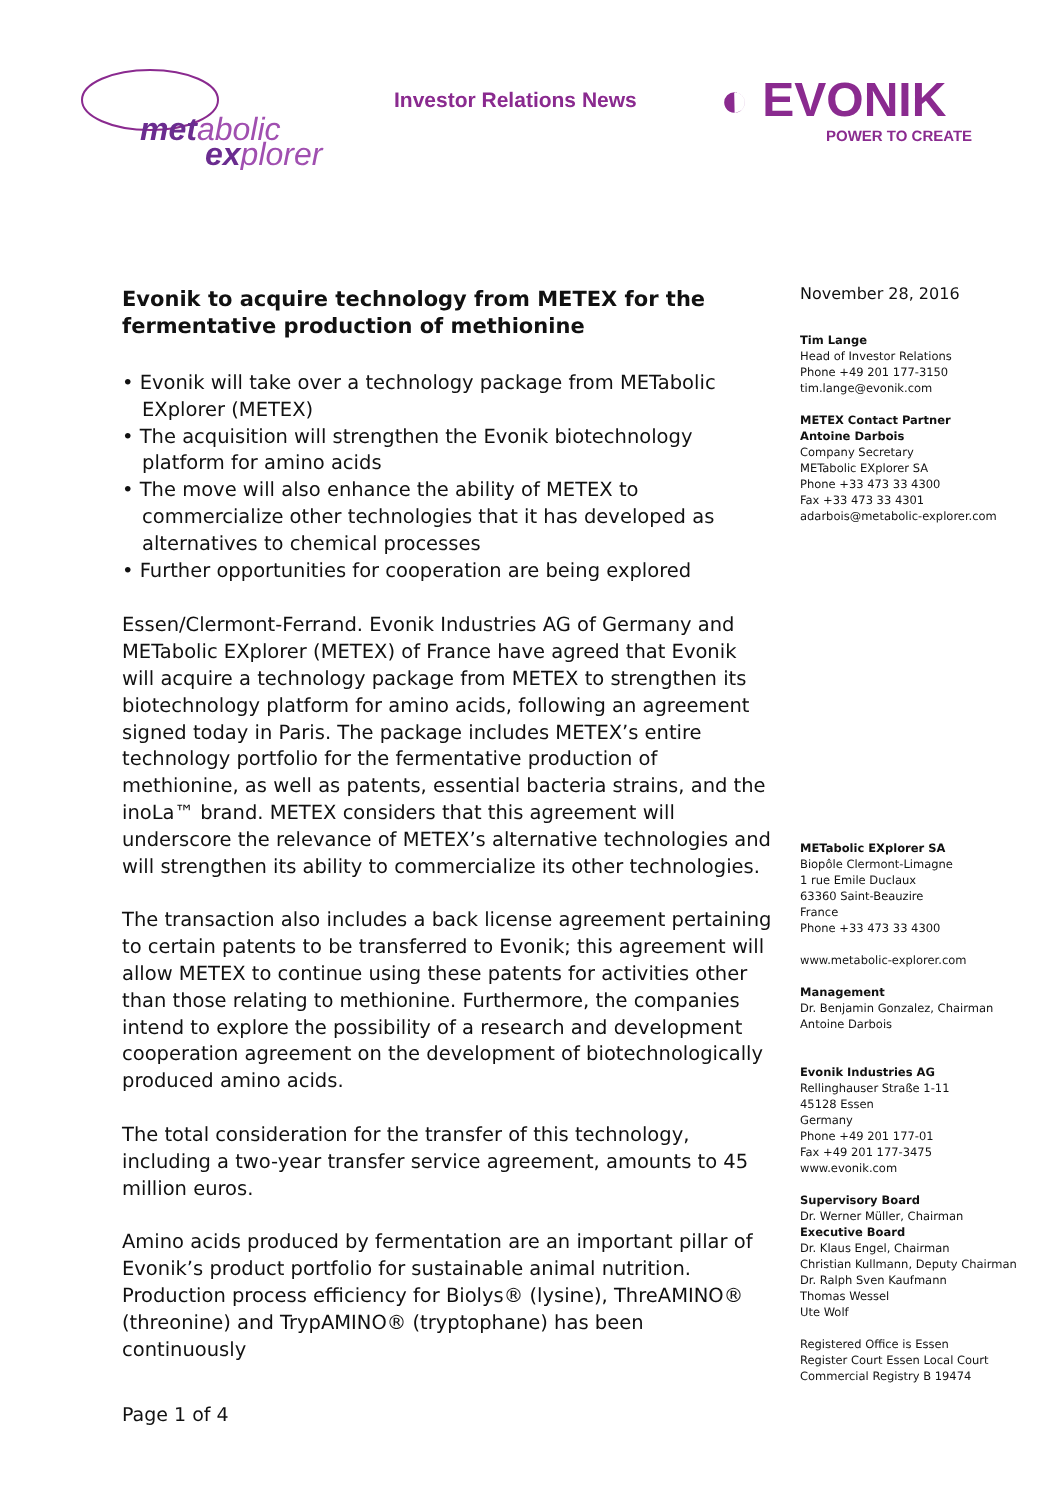metabolic
explorer
Investor Relations News
◐ EVONIK
POWER TO CREATE
Evonik to acquire technology from METEX for the fermentative production of methionine
• Evonik will take over a technology package from METabolic EXplorer (METEX)
• The acquisition will strengthen the Evonik biotechnology platform for amino acids
• The move will also enhance the ability of METEX to commercialize other technologies that it has developed as alternatives to chemical processes
• Further opportunities for cooperation are being explored
Essen/Clermont-Ferrand. Evonik Industries AG of Germany and METabolic EXplorer (METEX) of France have agreed that Evonik will acquire a technology package from METEX to strengthen its biotechnology platform for amino acids, following an agreement signed today in Paris. The package includes METEX’s entire technology portfolio for the fermentative production of methionine, as well as patents, essential bacteria strains, and the inoLa™ brand. METEX considers that this agreement will underscore the relevance of METEX’s alternative technologies and will strengthen its ability to commercialize its other technologies.
The transaction also includes a back license agreement pertaining to certain patents to be transferred to Evonik; this agreement will allow METEX to continue using these patents for activities other than those relating to methionine. Furthermore, the companies intend to explore the possibility of a research and development cooperation agreement on the development of biotechnologically produced amino acids.
The total consideration for the transfer of this technology, including a two-year transfer service agreement, amounts to 45 million euros.
Amino acids produced by fermentation are an important pillar of Evonik’s product portfolio for sustainable animal nutrition. Production process efficiency for Biolys® (lysine), ThreAMINO® (threonine) and TrypAMINO® (tryptophane) has been continuously
November 28, 2016
Tim Lange
Head of Investor Relations
Phone +49 201 177-3150
tim.lange@evonik.com
METEX Contact Partner
Antoine Darbois
Company Secretary
METabolic EXplorer SA
Phone +33 473 33 4300
Fax +33 473 33 4301
adarbois@metabolic-explorer.com
METabolic EXplorer SA
Biopôle Clermont-Limagne
1 rue Emile Duclaux
63360 Saint-Beauzire
France
Phone +33 473 33 4300
www.metabolic-explorer.com
Management
Dr. Benjamin Gonzalez, Chairman
Antoine Darbois
Evonik Industries AG
Rellinghauser Straße 1-11
45128 Essen
Germany
Phone +49 201 177-01
Fax +49 201 177-3475
www.evonik.com
Supervisory Board
Dr. Werner Müller, Chairman
Executive Board
Dr. Klaus Engel, Chairman
Christian Kullmann, Deputy Chairman
Dr. Ralph Sven Kaufmann
Thomas Wessel
Ute Wolf
Registered Office is Essen
Register Court Essen Local Court
Commercial Registry B 19474
Page 1 of 4